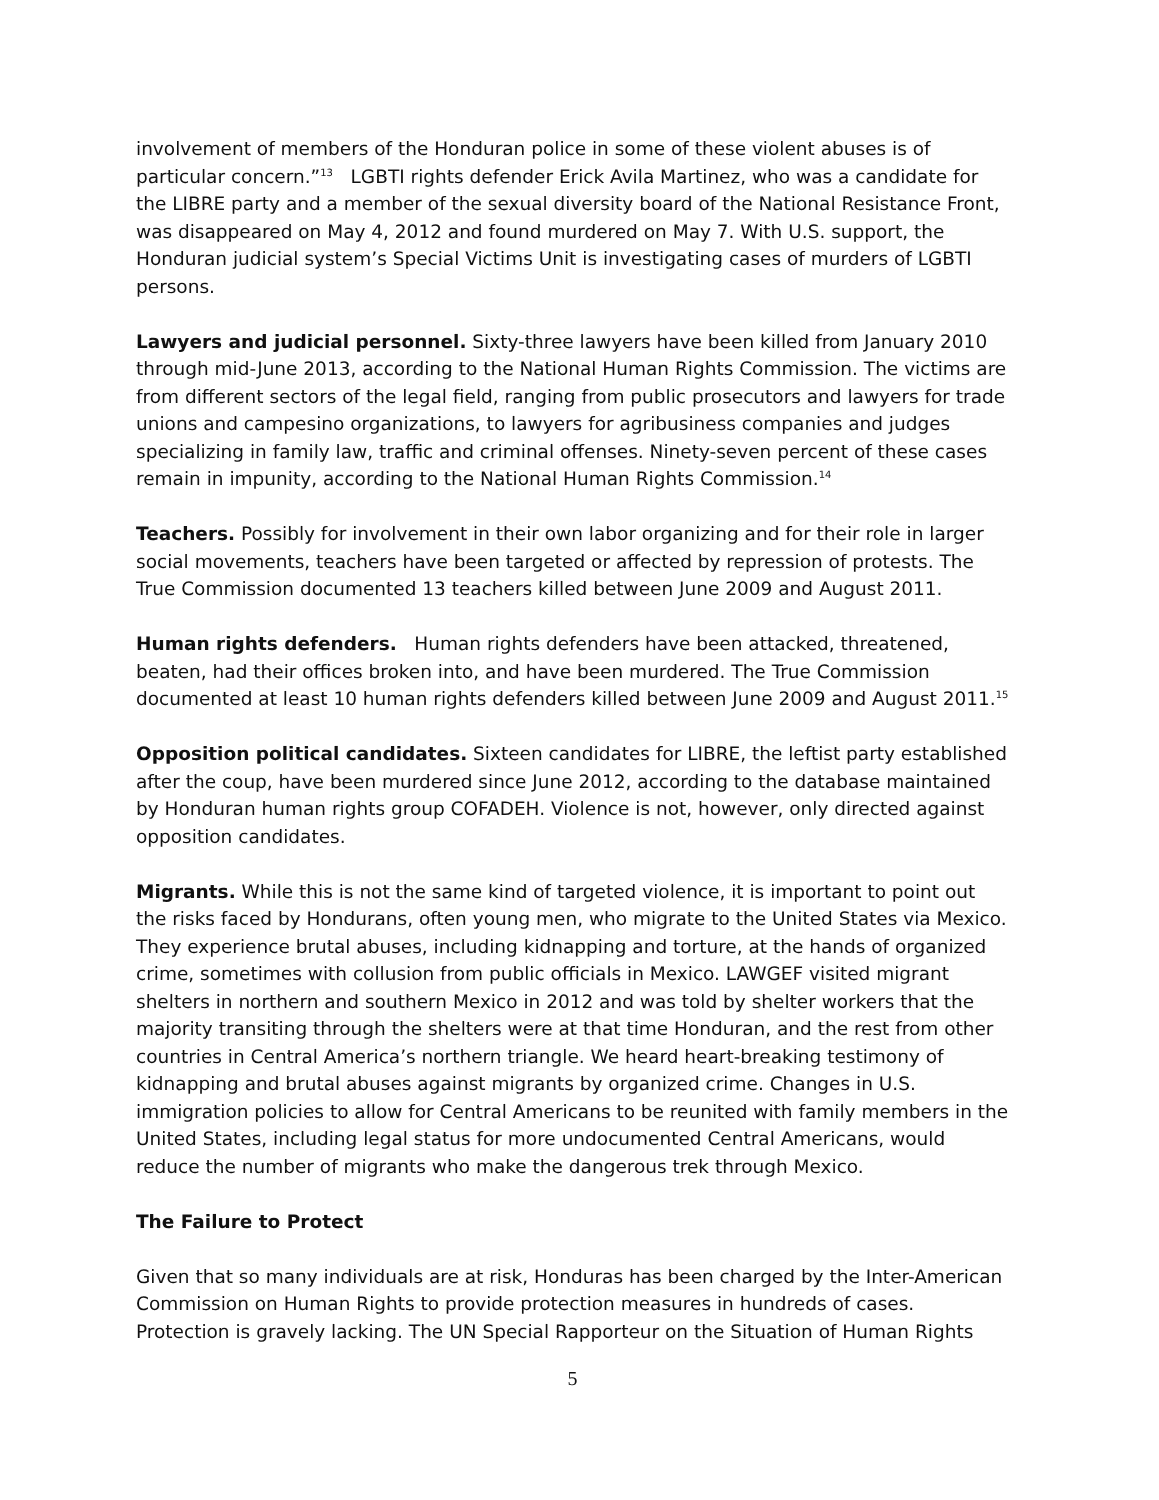involvement of members of the Honduran police in some of these violent abuses is of particular concern.”<sup>13</sup> LGBTI rights defender Erick Avila Martinez, who was a candidate for the LIBRE party and a member of the sexual diversity board of the National Resistance Front, was disappeared on May 4, 2012 and found murdered on May 7. With U.S. support, the Honduran judicial system’s Special Victims Unit is investigating cases of murders of LGBTI persons.
Lawyers and judicial personnel. Sixty-three lawyers have been killed from January 2010 through mid-June 2013, according to the National Human Rights Commission. The victims are from different sectors of the legal field, ranging from public prosecutors and lawyers for trade unions and campesino organizations, to lawyers for agribusiness companies and judges specializing in family law, traffic and criminal offenses. Ninety-seven percent of these cases remain in impunity, according to the National Human Rights Commission.<sup>14</sup>
Teachers. Possibly for involvement in their own labor organizing and for their role in larger social movements, teachers have been targeted or affected by repression of protests. The True Commission documented 13 teachers killed between June 2009 and August 2011.
Human rights defenders. Human rights defenders have been attacked, threatened, beaten, had their offices broken into, and have been murdered. The True Commission documented at least 10 human rights defenders killed between June 2009 and August 2011.<sup>15</sup>
Opposition political candidates. Sixteen candidates for LIBRE, the leftist party established after the coup, have been murdered since June 2012, according to the database maintained by Honduran human rights group COFADEH. Violence is not, however, only directed against opposition candidates.
Migrants. While this is not the same kind of targeted violence, it is important to point out the risks faced by Hondurans, often young men, who migrate to the United States via Mexico. They experience brutal abuses, including kidnapping and torture, at the hands of organized crime, sometimes with collusion from public officials in Mexico. LAWGEF visited migrant shelters in northern and southern Mexico in 2012 and was told by shelter workers that the majority transiting through the shelters were at that time Honduran, and the rest from other countries in Central America’s northern triangle. We heard heart-breaking testimony of kidnapping and brutal abuses against migrants by organized crime. Changes in U.S. immigration policies to allow for Central Americans to be reunited with family members in the United States, including legal status for more undocumented Central Americans, would reduce the number of migrants who make the dangerous trek through Mexico.
The Failure to Protect
Given that so many individuals are at risk, Honduras has been charged by the Inter-American Commission on Human Rights to provide protection measures in hundreds of cases. Protection is gravely lacking. The UN Special Rapporteur on the Situation of Human Rights
5